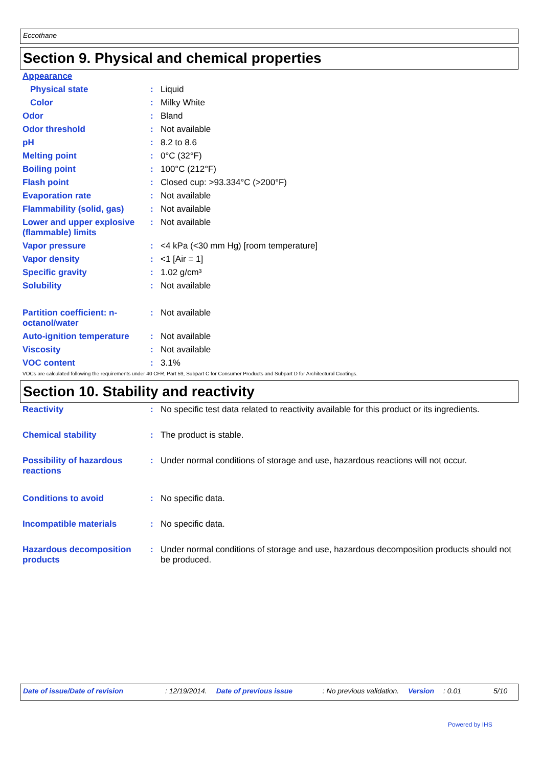Eccothane
Section 9. Physical and chemical properties
| Appearance | | |
| Physical state | : | Liquid |
| Color | : | Milky White |
| Odor | : | Bland |
| Odor threshold | : | Not available |
| pH | : | 8.2 to 8.6 |
| Melting point | : | 0°C (32°F) |
| Boiling point | : | 100°C (212°F) |
| Flash point | : | Closed cup: >93.334°C (>200°F) |
| Evaporation rate | : | Not available |
| Flammability (solid, gas) | : | Not available |
| Lower and upper explosive (flammable) limits | : | Not available |
| Vapor pressure | : | <4 kPa (<30 mm Hg) [room temperature] |
| Vapor density | : | <1 [Air = 1] |
| Specific gravity | : | 1.02 g/cm³ |
| Solubility | : | Not available |
| Partition coefficient: n-octanol/water | : | Not available |
| Auto-ignition temperature | : | Not available |
| Viscosity | : | Not available |
| VOC content | : | 3.1% |
VOCs are calculated following the requirements under 40 CFR, Part 59, Subpart C for Consumer Products and Subpart D for Architectural Coatings.
Section 10. Stability and reactivity
| Reactivity | : | No specific test data related to reactivity available for this product or its ingredients. |
| Chemical stability | : | The product is stable. |
| Possibility of hazardous reactions | : | Under normal conditions of storage and use, hazardous reactions will not occur. |
| Conditions to avoid | : | No specific data. |
| Incompatible materials | : | No specific data. |
| Hazardous decomposition products | : | Under normal conditions of storage and use, hazardous decomposition products should not be produced. |
Date of issue/Date of revision: 12/19/2014. Date of previous issue: No previous validation. Version: 0.01 5/10
Powered by IHS